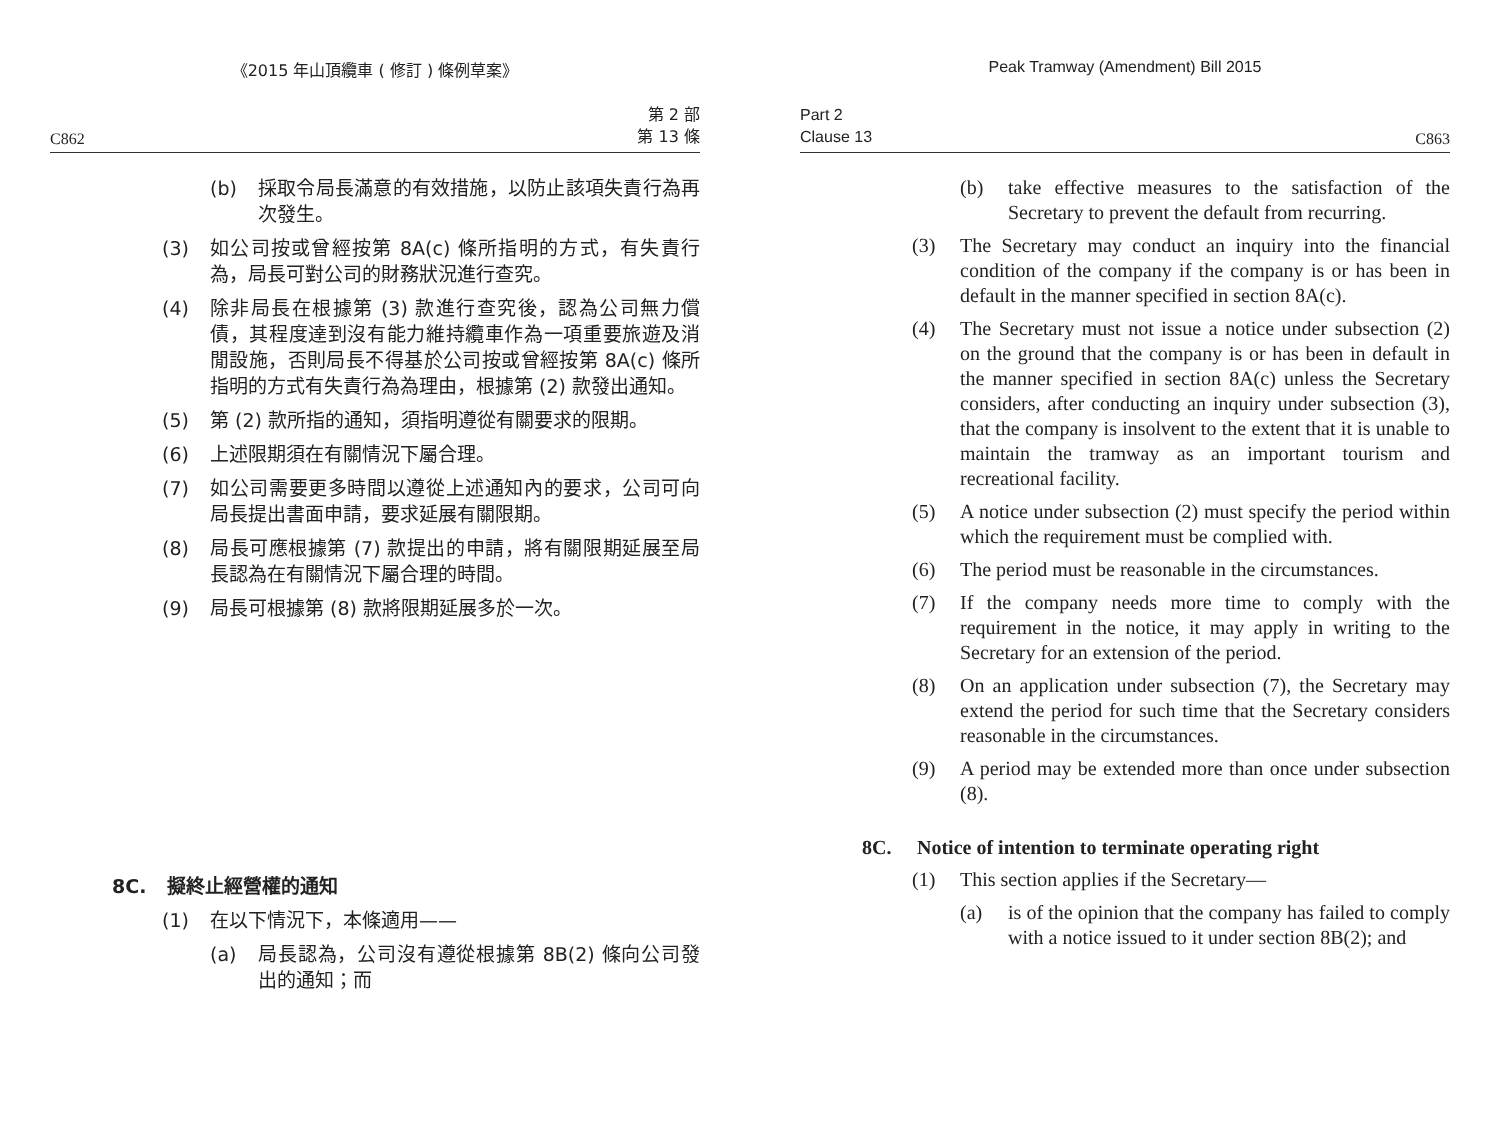《2015 年山頂纜車 ( 修訂 ) 條例草案》
C862 第 2 部
第 13 條
(b) 採取令局長滿意的有效措施，以防止該項失責行為再次發生。
(3) 如公司按或曾經按第 8A(c) 條所指明的方式，有失責行為，局長可對公司的財務狀況進行查究。
(4) 除非局長在根據第 (3) 款進行查究後，認為公司無力償債，其程度達到沒有能力維持纜車作為一項重要旅遊及消閒設施，否則局長不得基於公司按或曾經按第 8A(c) 條所指明的方式有失責行為為理由，根據第 (2) 款發出通知。
(5) 第 (2) 款所指的通知，須指明遵從有關要求的限期。
(6) 上述限期須在有關情況下屬合理。
(7) 如公司需要更多時間以遵從上述通知內的要求，公司可向局長提出書面申請，要求延展有關限期。
(8) 局長可應根據第 (7) 款提出的申請，將有關限期延展至局長認為在有關情況下屬合理的時間。
(9) 局長可根據第 (8) 款將限期延展多於一次。
8C. 擬終止經營權的通知
(1) 在以下情況下，本條適用——
(a) 局長認為，公司沒有遵從根據第 8B(2) 條向公司發出的通知；而
Peak Tramway (Amendment) Bill 2015
Part 2
Clause 13 C863
(b) take effective measures to the satisfaction of the Secretary to prevent the default from recurring.
(3) The Secretary may conduct an inquiry into the financial condition of the company if the company is or has been in default in the manner specified in section 8A(c).
(4) The Secretary must not issue a notice under subsection (2) on the ground that the company is or has been in default in the manner specified in section 8A(c) unless the Secretary considers, after conducting an inquiry under subsection (3), that the company is insolvent to the extent that it is unable to maintain the tramway as an important tourism and recreational facility.
(5) A notice under subsection (2) must specify the period within which the requirement must be complied with.
(6) The period must be reasonable in the circumstances.
(7) If the company needs more time to comply with the requirement in the notice, it may apply in writing to the Secretary for an extension of the period.
(8) On an application under subsection (7), the Secretary may extend the period for such time that the Secretary considers reasonable in the circumstances.
(9) A period may be extended more than once under subsection (8).
8C. Notice of intention to terminate operating right
(1) This section applies if the Secretary—
(a) is of the opinion that the company has failed to comply with a notice issued to it under section 8B(2); and